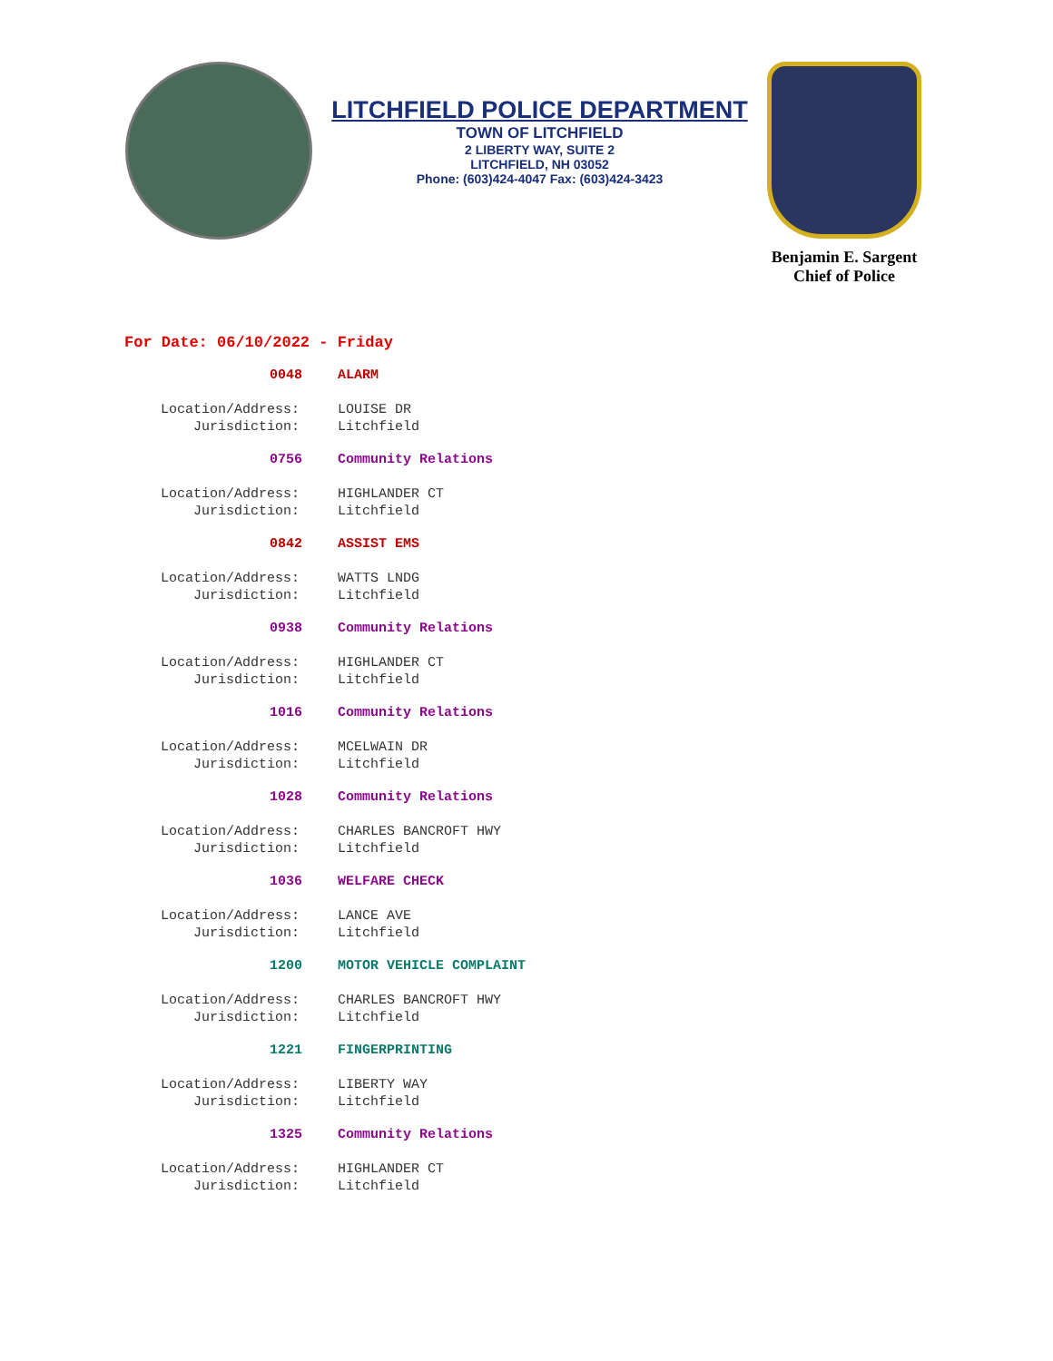LITCHFIELD POLICE DEPARTMENT
TOWN OF LITCHFIELD
2 LIBERTY WAY, SUITE 2
LITCHFIELD, NH 03052
Phone: (603)424-4047 Fax: (603)424-3423
Benjamin E. Sargent
Chief of Police
For Date: 06/10/2022 - Friday
0048 ALARM
Location/Address: LOUISE DR
Jurisdiction: Litchfield
0756 Community Relations
Location/Address: HIGHLANDER CT
Jurisdiction: Litchfield
0842 ASSIST EMS
Location/Address: WATTS LNDG
Jurisdiction: Litchfield
0938 Community Relations
Location/Address: HIGHLANDER CT
Jurisdiction: Litchfield
1016 Community Relations
Location/Address: MCELWAIN DR
Jurisdiction: Litchfield
1028 Community Relations
Location/Address: CHARLES BANCROFT HWY
Jurisdiction: Litchfield
1036 WELFARE CHECK
Location/Address: LANCE AVE
Jurisdiction: Litchfield
1200 MOTOR VEHICLE COMPLAINT
Location/Address: CHARLES BANCROFT HWY
Jurisdiction: Litchfield
1221 FINGERPRINTING
Location/Address: LIBERTY WAY
Jurisdiction: Litchfield
1325 Community Relations
Location/Address: HIGHLANDER CT
Jurisdiction: Litchfield